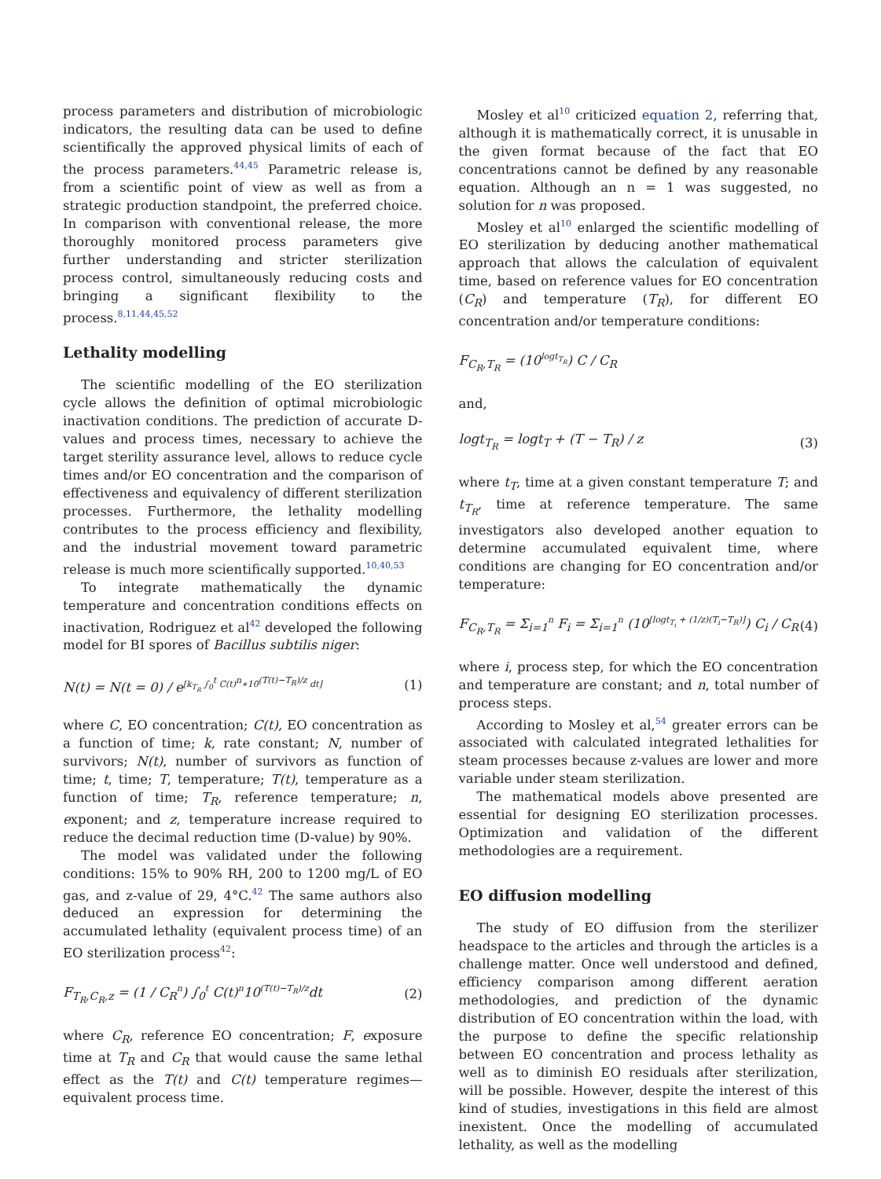process parameters and distribution of microbiologic indicators, the resulting data can be used to define scientifically the approved physical limits of each of the process parameters.<sup>44,45</sup> Parametric release is, from a scientific point of view as well as from a strategic production standpoint, the preferred choice. In comparison with conventional release, the more thoroughly monitored process parameters give further understanding and stricter sterilization process control, simultaneously reducing costs and bringing a significant flexibility to the process.<sup>8,11,44,45,52</sup>
Lethality modelling
The scientific modelling of the EO sterilization cycle allows the definition of optimal microbiologic inactivation conditions. The prediction of accurate D-values and process times, necessary to achieve the target sterility assurance level, allows to reduce cycle times and/or EO concentration and the comparison of effectiveness and equivalency of different sterilization processes. Furthermore, the lethality modelling contributes to the process efficiency and flexibility, and the industrial movement toward parametric release is much more scientifically supported.<sup>10,40,53</sup>
To integrate mathematically the dynamic temperature and concentration conditions effects on inactivation, Rodriguez et al<sup>42</sup> developed the following model for BI spores of Bacillus subtilis niger:
N(t) = N(t = 0) / e<sup>[k<sub>T<sub>R</sub></sub> ∫<sub>0</sub><sup>t</sup> C(t)<sup>n</sup>∗10<sup>(T(t)−T<sub>R</sub>)/z</sup> dt]</sup>
(1)
where C, EO concentration; C(t), EO concentration as a function of time; k, rate constant; N, number of survivors; N(t), number of survivors as function of time; t, time; T, temperature; T(t), temperature as a function of time; T<sub>R</sub>, reference temperature; n, exponent; and z, temperature increase required to reduce the decimal reduction time (D-value) by 90%.
The model was validated under the following conditions: 15% to 90% RH, 200 to 1200 mg/L of EO gas, and z-value of 29, 4°C.<sup>42</sup> The same authors also deduced an expression for determining the accumulated lethality (equivalent process time) of an EO sterilization process<sup>42</sup>:
F<sub>T<sub>R</sub>,C<sub>R</sub>,z</sub> = (1 / C<sub>R</sub><sup>n</sup>) ∫<sub>0</sub><sup>t</sup> C(t)<sup>n</sup>10<sup>(T(t)−T<sub>R</sub>)/z</sup>dt
(2)
where C<sub>R</sub>, reference EO concentration; F, exposure time at T<sub>R</sub> and C<sub>R</sub> that would cause the same lethal effect as the T(t) and C(t) temperature regimes—equivalent process time.
Mosley et al<sup>10</sup> criticized equation 2, referring that, although it is mathematically correct, it is unusable in the given format because of the fact that EO concentrations cannot be defined by any reasonable equation. Although an n = 1 was suggested, no solution for n was proposed.
Mosley et al<sup>10</sup> enlarged the scientific modelling of EO sterilization by deducing another mathematical approach that allows the calculation of equivalent time, based on reference values for EO concentration (C<sub>R</sub>) and temperature (T<sub>R</sub>), for different EO concentration and/or temperature conditions:
F<sub>C<sub>R</sub>,T<sub>R</sub></sub> = (10<sup>logt<sub>T<sub>R</sub></sub></sup>) C / C<sub>R</sub>
and,
logt<sub>T<sub>R</sub></sub> = logt<sub>T</sub> + (T − T<sub>R</sub>) / z (3)
where t<sub>T</sub>, time at a given constant temperature T; and t<sub>T<sub>R</sub></sub>, time at reference temperature. The same investigators also developed another equation to determine accumulated equivalent time, where conditions are changing for EO concentration and/or temperature:
F<sub>C<sub>R</sub>,T<sub>R</sub></sub> = Σ<sub>i=1</sub><sup>n</sup> F<sub>i</sub> = Σ<sub>i=1</sub><sup>n</sup> (10<sup>[logt<sub>T<sub>i</sub></sub> + (1/z)(T<sub>i</sub>−T<sub>R</sub>)]</sup>) C<sub>i</sub> / C<sub>R</sub>
(4)
where i, process step, for which the EO concentration and temperature are constant; and n, total number of process steps.
According to Mosley et al,<sup>54</sup> greater errors can be associated with calculated integrated lethalities for steam processes because z-values are lower and more variable under steam sterilization.
The mathematical models above presented are essential for designing EO sterilization processes. Optimization and validation of the different methodologies are a requirement.
EO diffusion modelling
The study of EO diffusion from the sterilizer headspace to the articles and through the articles is a challenge matter. Once well understood and defined, efficiency comparison among different aeration methodologies, and prediction of the dynamic distribution of EO concentration within the load, with the purpose to define the specific relationship between EO concentration and process lethality as well as to diminish EO residuals after sterilization, will be possible. However, despite the interest of this kind of studies, investigations in this field are almost inexistent. Once the modelling of accumulated lethality, as well as the modelling